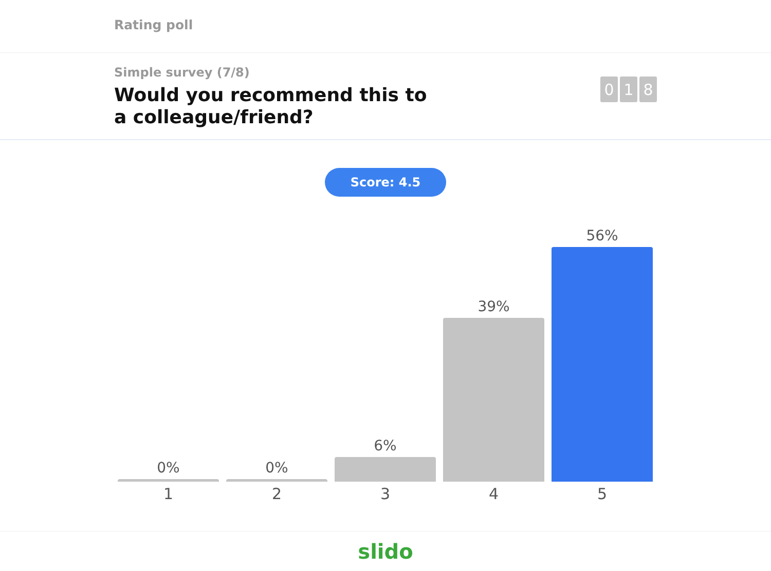Rating poll
Simple survey (7/8)
Would you recommend this to a colleague/friend?
0 1 8
Score: 4.5
0%
0%
6%
39%
56%
1 2 3 4 5
slido